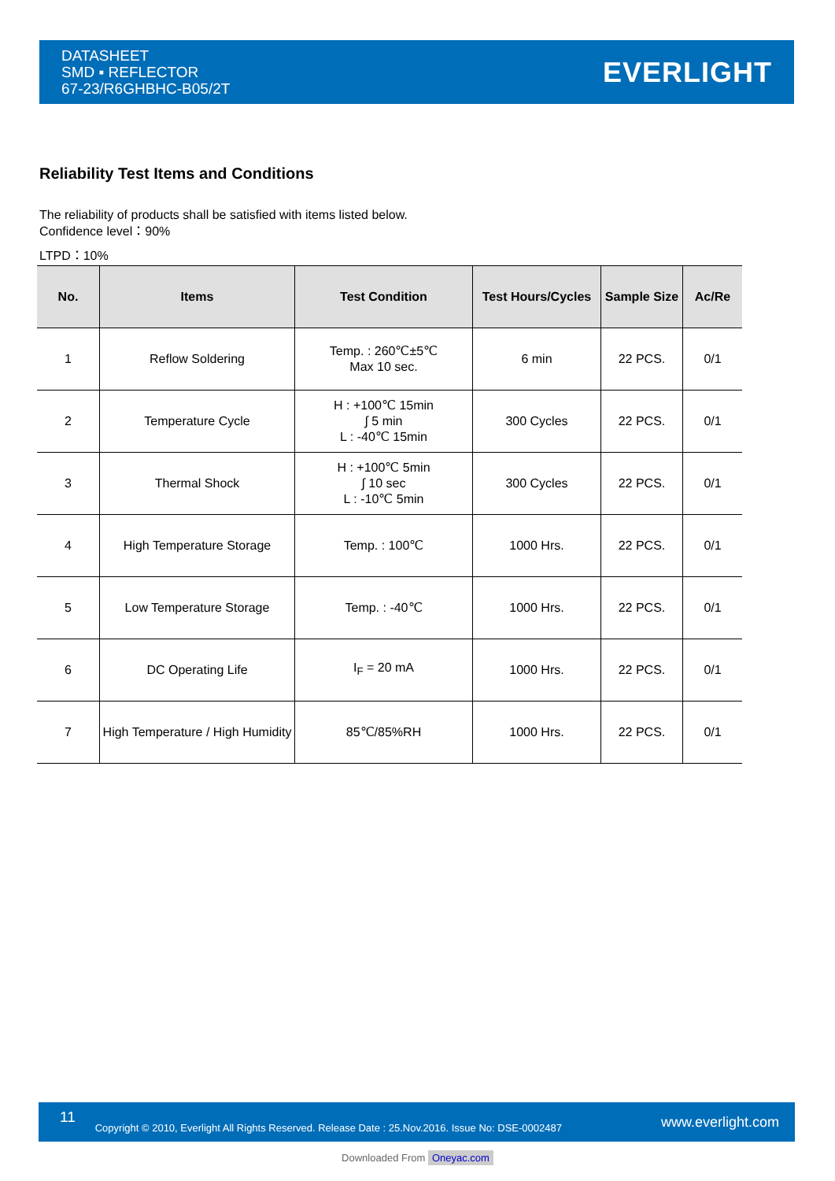DATASHEET
SMD ▪ REFLECTOR
67-23/R6GHBHC-B05/2T
EVERLIGHT
Reliability Test Items and Conditions
The reliability of products shall be satisfied with items listed below.
Confidence level：90%
LTPD：10%
| No. | Items | Test Condition | Test Hours/Cycles | Sample Size | Ac/Re |
| --- | --- | --- | --- | --- | --- |
| 1 | Reflow Soldering | Temp. : 260℃±5℃ Max 10 sec. | 6 min | 22 PCS. | 0/1 |
| 2 | Temperature Cycle | H : +100℃ 15min ∫ 5 min L : -40℃ 15min | 300 Cycles | 22 PCS. | 0/1 |
| 3 | Thermal Shock | H : +100℃ 5min ∫ 10 sec L : -10℃ 5min | 300 Cycles | 22 PCS. | 0/1 |
| 4 | High Temperature Storage | Temp. : 100℃ | 1000 Hrs. | 22 PCS. | 0/1 |
| 5 | Low Temperature Storage | Temp. : -40℃ | 1000 Hrs. | 22 PCS. | 0/1 |
| 6 | DC Operating Life | I<sub>F</sub> = 20 mA | 1000 Hrs. | 22 PCS. | 0/1 |
| 7 | High Temperature / High Humidity | 85℃/85%RH | 1000 Hrs. | 22 PCS. | 0/1 |
11 Copyright © 2010, Everlight All Rights Reserved. Release Date : 25.Nov.2016. Issue No: DSE-0002487 www.everlight.com
Downloaded From Oneyac.com